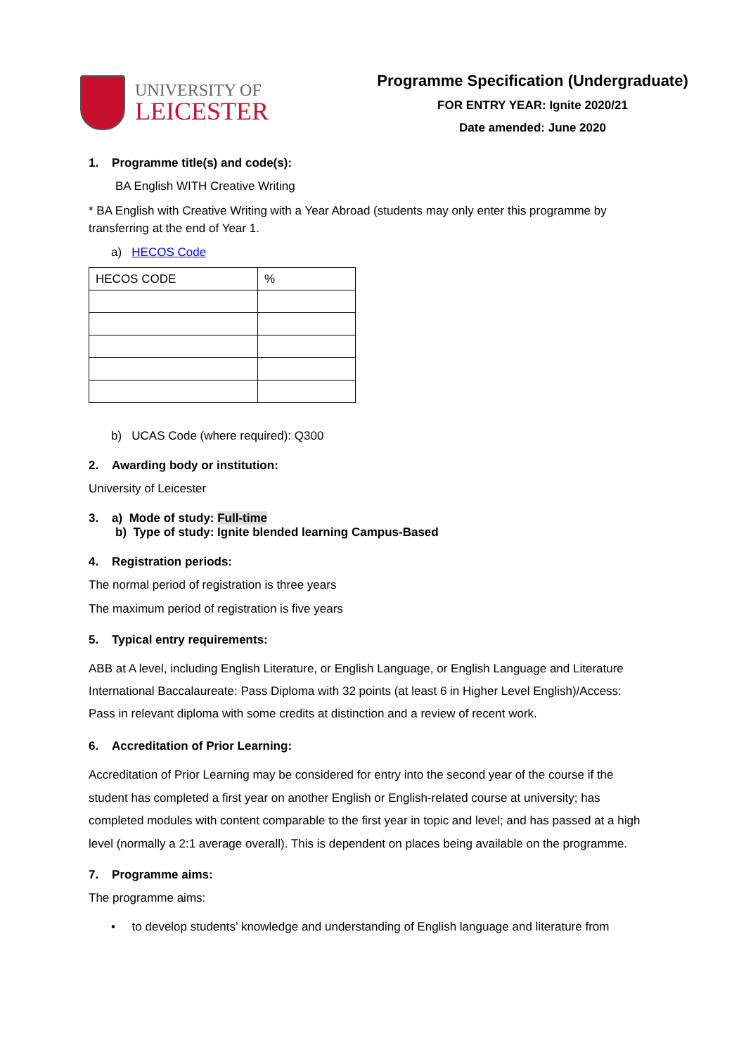UNIVERSITY OF
LEICESTER
Programme Specification (Undergraduate)
FOR ENTRY YEAR: Ignite 2020/21
Date amended: June 2020
1. Programme title(s) and code(s):
BA English WITH Creative Writing
* BA English with Creative Writing with a Year Abroad (students may only enter this programme by transferring at the end of Year 1.
a) HECOS Code
| HECOS CODE | % |
b) UCAS Code (where required): Q300
2. Awarding body or institution:
University of Leicester
3. a) Mode of study: Full-time
b) Type of study: Ignite blended learning Campus-Based
4. Registration periods:
The normal period of registration is three years
The maximum period of registration is five years
5. Typical entry requirements:
ABB at A level, including English Literature, or English Language, or English Language and Literature International Baccalaureate: Pass Diploma with 32 points (at least 6 in Higher Level English)/Access: Pass in relevant diploma with some credits at distinction and a review of recent work.
6. Accreditation of Prior Learning:
Accreditation of Prior Learning may be considered for entry into the second year of the course if the student has completed a first year on another English or English-related course at university; has completed modules with content comparable to the first year in topic and level; and has passed at a high level (normally a 2:1 average overall). This is dependent on places being available on the programme.
7. Programme aims:
The programme aims:
• to develop students’ knowledge and understanding of English language and literature from